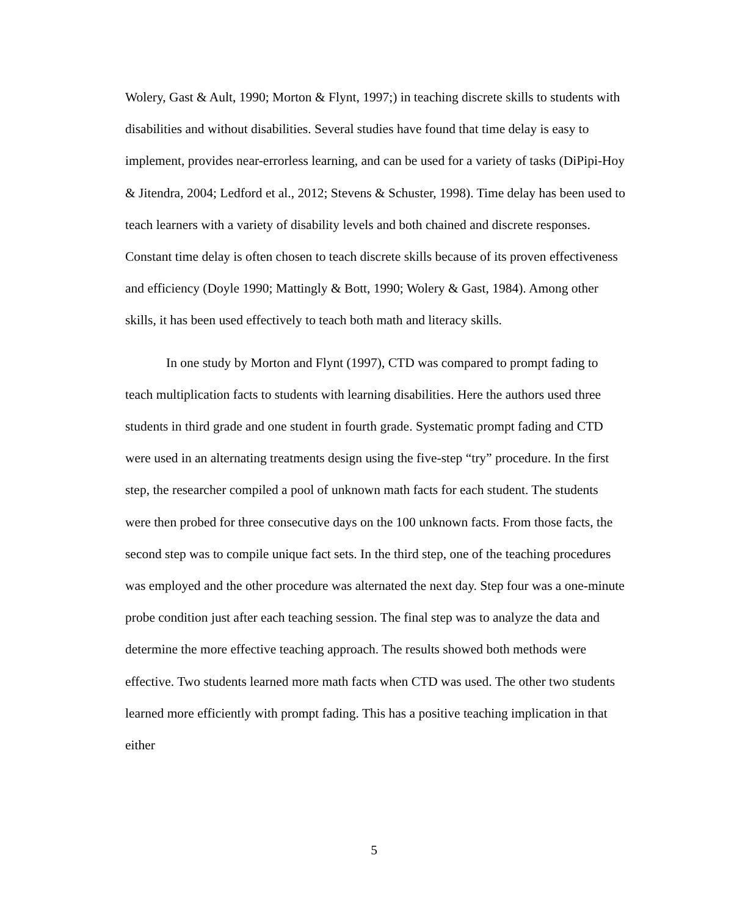Wolery, Gast & Ault, 1990; Morton & Flynt, 1997;) in teaching discrete skills to students with disabilities and without disabilities. Several studies have found that time delay is easy to implement, provides near-errorless learning, and can be used for a variety of tasks (DiPipi-Hoy & Jitendra, 2004; Ledford et al., 2012; Stevens & Schuster, 1998). Time delay has been used to teach learners with a variety of disability levels and both chained and discrete responses. Constant time delay is often chosen to teach discrete skills because of its proven effectiveness and efficiency (Doyle 1990; Mattingly & Bott, 1990; Wolery & Gast, 1984). Among other skills, it has been used effectively to teach both math and literacy skills.
In one study by Morton and Flynt (1997), CTD was compared to prompt fading to teach multiplication facts to students with learning disabilities. Here the authors used three students in third grade and one student in fourth grade. Systematic prompt fading and CTD were used in an alternating treatments design using the five-step “try” procedure. In the first step, the researcher compiled a pool of unknown math facts for each student. The students were then probed for three consecutive days on the 100 unknown facts. From those facts, the second step was to compile unique fact sets. In the third step, one of the teaching procedures was employed and the other procedure was alternated the next day. Step four was a one-minute probe condition just after each teaching session. The final step was to analyze the data and determine the more effective teaching approach. The results showed both methods were effective. Two students learned more math facts when CTD was used. The other two students learned more efficiently with prompt fading. This has a positive teaching implication in that either
5